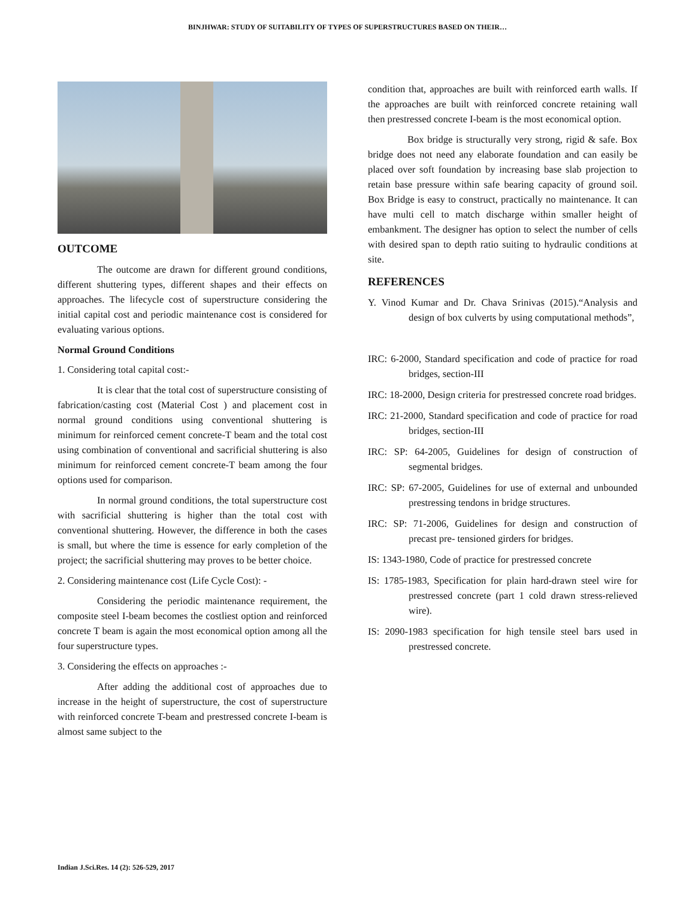BINJHWAR: STUDY OF SUITABILITY OF TYPES OF SUPERSTRUCTURES BASED ON THEIR…
OUTCOME
The outcome are drawn for different ground conditions, different shuttering types, different shapes and their effects on approaches. The lifecycle cost of superstructure considering the initial capital cost and periodic maintenance cost is considered for evaluating various options.
Normal Ground Conditions
1. Considering total capital cost:-
It is clear that the total cost of superstructure consisting of fabrication/casting cost (Material Cost ) and placement cost in normal ground conditions using conventional shuttering is minimum for reinforced cement concrete-T beam and the total cost using combination of conventional and sacrificial shuttering is also minimum for reinforced cement concrete-T beam among the four options used for comparison.
In normal ground conditions, the total superstructure cost with sacrificial shuttering is higher than the total cost with conventional shuttering. However, the difference in both the cases is small, but where the time is essence for early completion of the project; the sacrificial shuttering may proves to be better choice.
2. Considering maintenance cost (Life Cycle Cost): -
Considering the periodic maintenance requirement, the composite steel I-beam becomes the costliest option and reinforced concrete T beam is again the most economical option among all the four superstructure types.
3. Considering the effects on approaches :-
After adding the additional cost of approaches due to increase in the height of superstructure, the cost of superstructure with reinforced concrete T-beam and prestressed concrete I-beam is almost same subject to the
condition that, approaches are built with reinforced earth walls. If the approaches are built with reinforced concrete retaining wall then prestressed concrete I-beam is the most economical option.
Box bridge is structurally very strong, rigid & safe. Box bridge does not need any elaborate foundation and can easily be placed over soft foundation by increasing base slab projection to retain base pressure within safe bearing capacity of ground soil. Box Bridge is easy to construct, practically no maintenance. It can have multi cell to match discharge within smaller height of embankment. The designer has option to select the number of cells with desired span to depth ratio suiting to hydraulic conditions at site.
REFERENCES
Y. Vinod Kumar and Dr. Chava Srinivas (2015).“Analysis and design of box culverts by using computational methods”,
IRC: 6-2000, Standard specification and code of practice for road bridges, section-III
IRC: 18-2000, Design criteria for prestressed concrete road bridges.
IRC: 21-2000, Standard specification and code of practice for road bridges, section-III
IRC: SP: 64-2005, Guidelines for design of construction of segmental bridges.
IRC: SP: 67-2005, Guidelines for use of external and unbounded prestressing tendons in bridge structures.
IRC: SP: 71-2006, Guidelines for design and construction of precast pre- tensioned girders for bridges.
IS: 1343-1980, Code of practice for prestressed concrete
IS: 1785-1983, Specification for plain hard-drawn steel wire for prestressed concrete (part 1 cold drawn stress-relieved wire).
IS: 2090-1983 specification for high tensile steel bars used in prestressed concrete.
Indian J.Sci.Res. 14 (2): 526-529, 2017